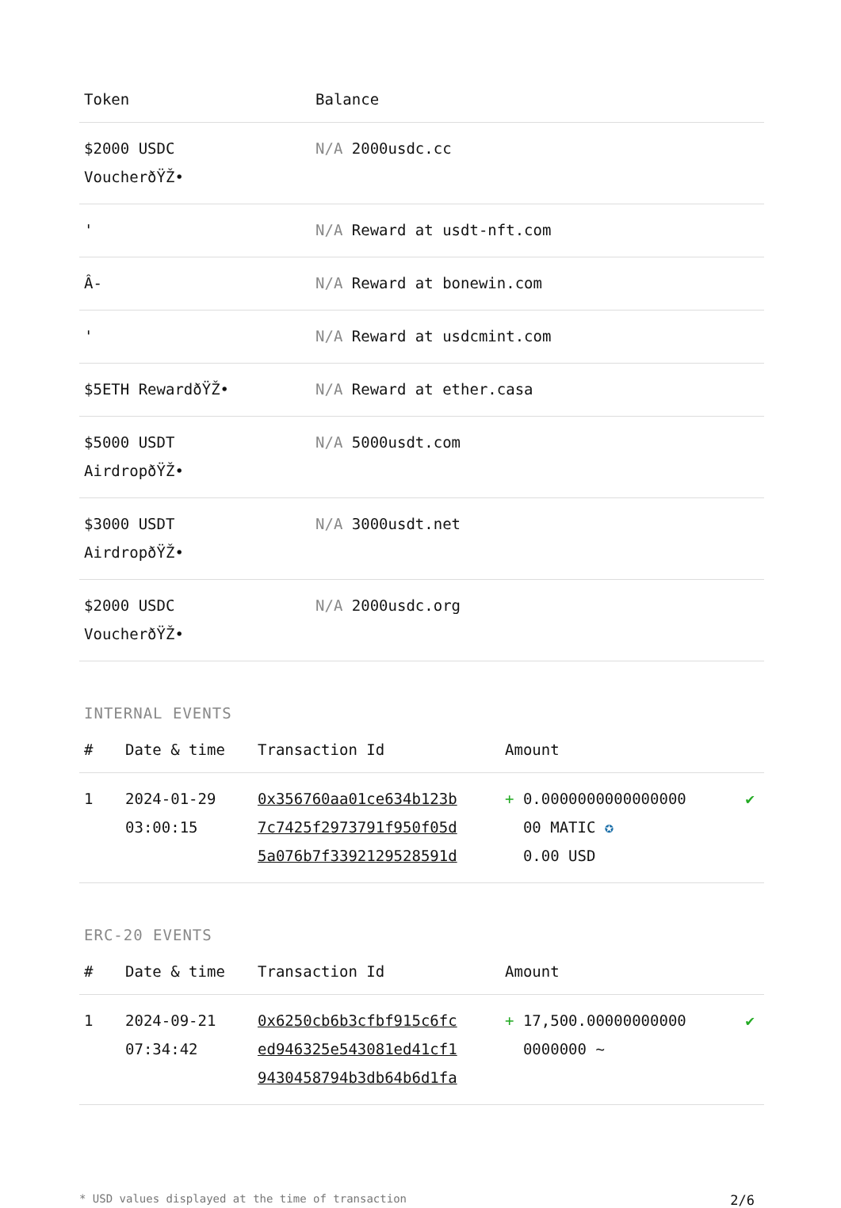| Token | Balance |
| --- | --- |
| $2000 USDC VoucherðŸŽ• | N/A 2000usdc.cc |
| ' | N/A Reward at usdt-nft.com |
| Â- | N/A Reward at bonewin.com |
| ' | N/A Reward at usdcmint.com |
| $5ETH RewardðŸŽ• | N/A Reward at ether.casa |
| $5000 USDT AirdropðŸŽ• | N/A 5000usdt.com |
| $3000 USDT AirdropðŸŽ• | N/A 3000usdt.net |
| $2000 USDC VoucherðŸŽ• | N/A 2000usdc.org |
INTERNAL EVENTS
| # | Date & time | Transaction Id | Amount | |
| --- | --- | --- | --- | --- |
| 1 | 2024-01-29 03:00:15 | 0x356760aa01ce634b123b 7c7425f2973791f950f05d 5a076b7f3392129528591d | + 0.0000000000000000 00 MATIC ✪ 0.00 USD | ✔ |
ERC-20 EVENTS
| # | Date & time | Transaction Id | Amount | |
| --- | --- | --- | --- | --- |
| 1 | 2024-09-21 07:34:42 | 0x6250cb6b3cfbf915c6fc ed946325e543081ed41cf1 9430458794b3db64b6d1fa | + 17,500.00000000000 0000000 ~ | ✔ |
* USD values displayed at the time of transaction 2/6